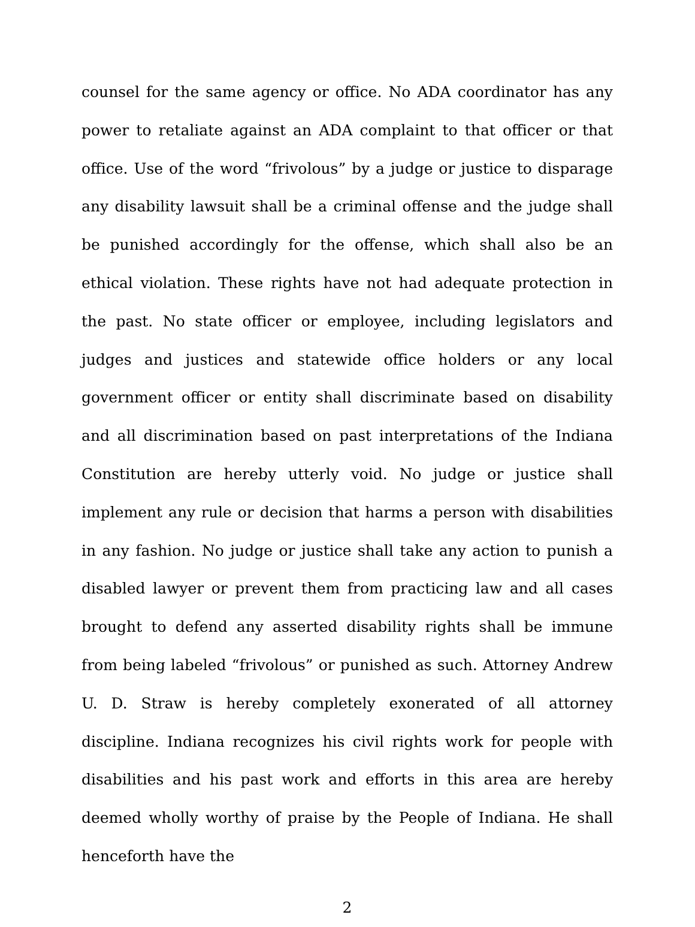counsel for the same agency or office. No ADA coordinator has any power to retaliate against an ADA complaint to that officer or that office. Use of the word “frivolous” by a judge or justice to disparage any disability lawsuit shall be a criminal offense and the judge shall be punished accordingly for the offense, which shall also be an ethical violation. These rights have not had adequate protection in the past. No state officer or employee, including legislators and judges and justices and statewide office holders or any local government officer or entity shall discriminate based on disability and all discrimination based on past interpretations of the Indiana Constitution are hereby utterly void. No judge or justice shall implement any rule or decision that harms a person with disabilities in any fashion. No judge or justice shall take any action to punish a disabled lawyer or prevent them from practicing law and all cases brought to defend any asserted disability rights shall be immune from being labeled “frivolous” or punished as such. Attorney Andrew U. D. Straw is hereby completely exonerated of all attorney discipline. Indiana recognizes his civil rights work for people with disabilities and his past work and efforts in this area are hereby deemed wholly worthy of praise by the People of Indiana. He shall henceforth have the
2